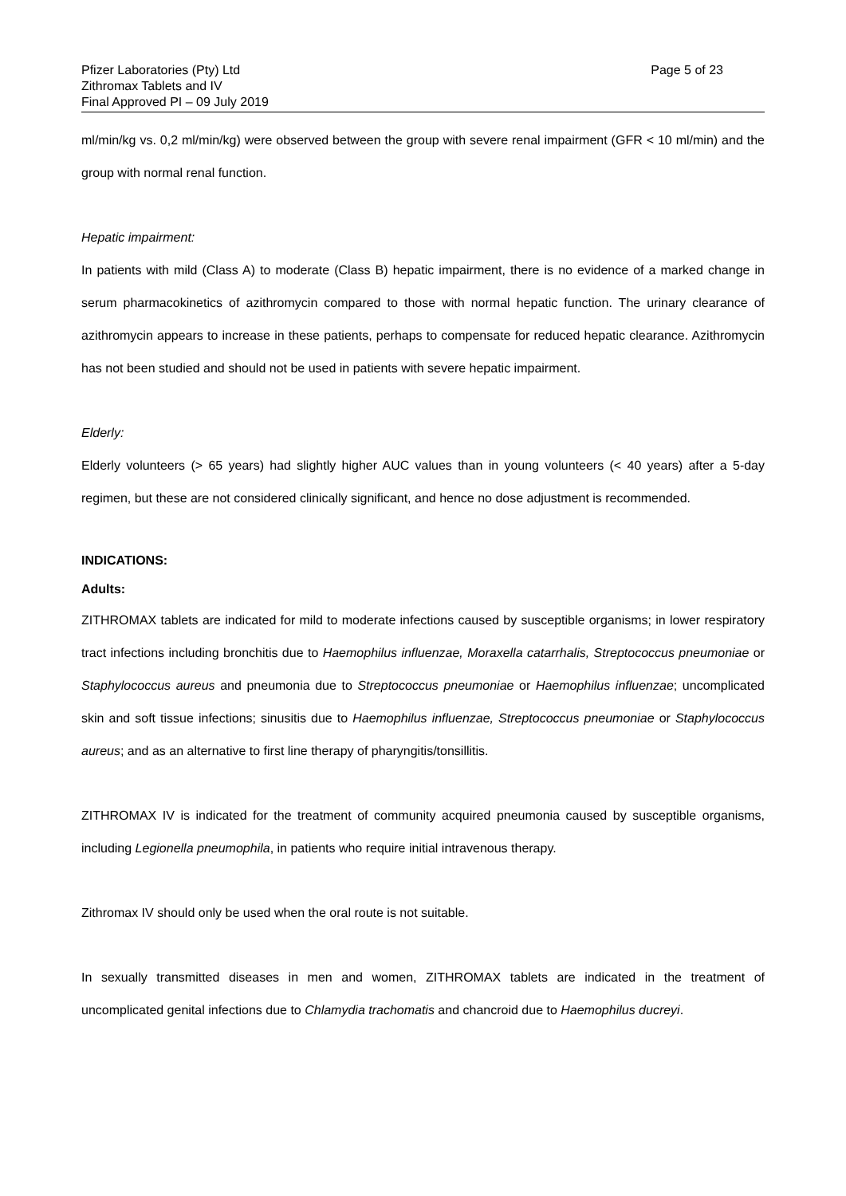Pfizer Laboratories (Pty) Ltd
Zithromax Tablets and IV
Final Approved PI – 09 July 2019
Page 5 of 23
ml/min/kg vs. 0,2 ml/min/kg) were observed between the group with severe renal impairment (GFR < 10 ml/min) and the group with normal renal function.
Hepatic impairment:
In patients with mild (Class A) to moderate (Class B) hepatic impairment, there is no evidence of a marked change in serum pharmacokinetics of azithromycin compared to those with normal hepatic function. The urinary clearance of azithromycin appears to increase in these patients, perhaps to compensate for reduced hepatic clearance. Azithromycin has not been studied and should not be used in patients with severe hepatic impairment.
Elderly:
Elderly volunteers (> 65 years) had slightly higher AUC values than in young volunteers (< 40 years) after a 5-day regimen, but these are not considered clinically significant, and hence no dose adjustment is recommended.
INDICATIONS:
Adults:
ZITHROMAX tablets are indicated for mild to moderate infections caused by susceptible organisms; in lower respiratory tract infections including bronchitis due to Haemophilus influenzae, Moraxella catarrhalis, Streptococcus pneumoniae or Staphylococcus aureus and pneumonia due to Streptococcus pneumoniae or Haemophilus influenzae; uncomplicated skin and soft tissue infections; sinusitis due to Haemophilus influenzae, Streptococcus pneumoniae or Staphylococcus aureus; and as an alternative to first line therapy of pharyngitis/tonsillitis.
ZITHROMAX IV is indicated for the treatment of community acquired pneumonia caused by susceptible organisms, including Legionella pneumophila, in patients who require initial intravenous therapy.
Zithromax IV should only be used when the oral route is not suitable.
In sexually transmitted diseases in men and women, ZITHROMAX tablets are indicated in the treatment of uncomplicated genital infections due to Chlamydia trachomatis and chancroid due to Haemophilus ducreyi.